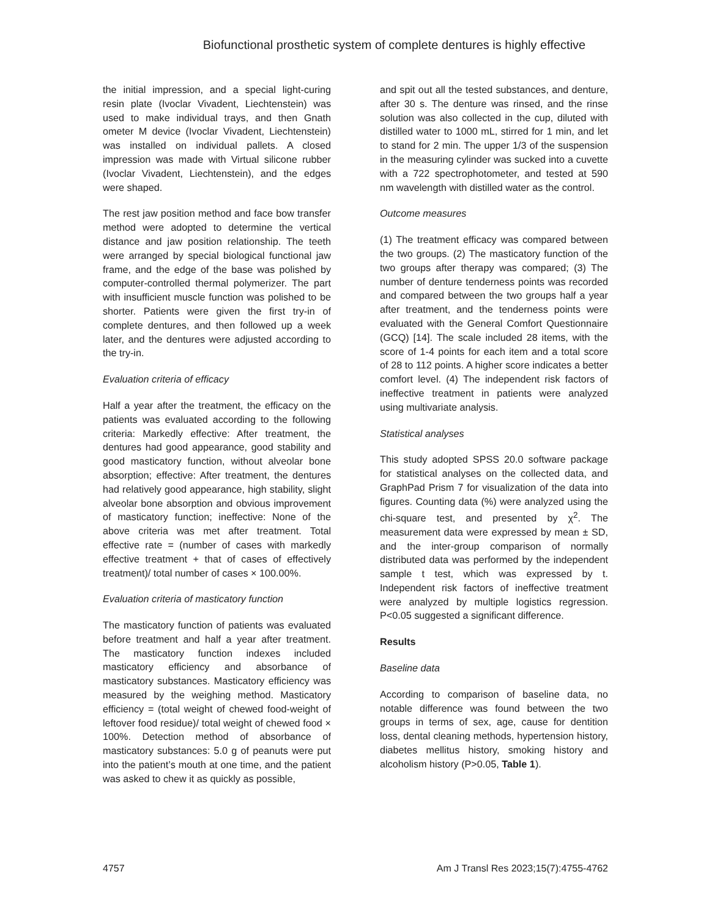Biofunctional prosthetic system of complete dentures is highly effective
the initial impression, and a special light-curing resin plate (Ivoclar Vivadent, Liechtenstein) was used to make individual trays, and then Gnath ometer M device (Ivoclar Vivadent, Liechtenstein) was installed on individual pallets. A closed impression was made with Virtual silicone rubber (Ivoclar Vivadent, Liechtenstein), and the edges were shaped.
The rest jaw position method and face bow transfer method were adopted to determine the vertical distance and jaw position relationship. The teeth were arranged by special biological functional jaw frame, and the edge of the base was polished by computer-controlled thermal polymerizer. The part with insufficient muscle function was polished to be shorter. Patients were given the first try-in of complete dentures, and then followed up a week later, and the dentures were adjusted according to the try-in.
Evaluation criteria of efficacy
Half a year after the treatment, the efficacy on the patients was evaluated according to the following criteria: Markedly effective: After treatment, the dentures had good appearance, good stability and good masticatory function, without alveolar bone absorption; effective: After treatment, the dentures had relatively good appearance, high stability, slight alveolar bone absorption and obvious improvement of masticatory function; ineffective: None of the above criteria was met after treatment. Total effective rate = (number of cases with markedly effective treatment + that of cases of effectively treatment)/ total number of cases × 100.00%.
Evaluation criteria of masticatory function
The masticatory function of patients was evaluated before treatment and half a year after treatment. The masticatory function indexes included masticatory efficiency and absorbance of masticatory substances. Masticatory efficiency was measured by the weighing method. Masticatory efficiency = (total weight of chewed food-weight of leftover food residue)/ total weight of chewed food × 100%. Detection method of absorbance of masticatory substances: 5.0 g of peanuts were put into the patient’s mouth at one time, and the patient was asked to chew it as quickly as possible,
and spit out all the tested substances, and denture, after 30 s. The denture was rinsed, and the rinse solution was also collected in the cup, diluted with distilled water to 1000 mL, stirred for 1 min, and let to stand for 2 min. The upper 1/3 of the suspension in the measuring cylinder was sucked into a cuvette with a 722 spectrophotometer, and tested at 590 nm wavelength with distilled water as the control.
Outcome measures
(1) The treatment efficacy was compared between the two groups. (2) The masticatory function of the two groups after therapy was compared; (3) The number of denture tenderness points was recorded and compared between the two groups half a year after treatment, and the tenderness points were evaluated with the General Comfort Questionnaire (GCQ) [14]. The scale included 28 items, with the score of 1-4 points for each item and a total score of 28 to 112 points. A higher score indicates a better comfort level. (4) The independent risk factors of ineffective treatment in patients were analyzed using multivariate analysis.
Statistical analyses
This study adopted SPSS 20.0 software package for statistical analyses on the collected data, and GraphPad Prism 7 for visualization of the data into figures. Counting data (%) were analyzed using the chi-square test, and presented by χ<sup>2</sup>. The measurement data were expressed by mean ± SD, and the inter-group comparison of normally distributed data was performed by the independent sample t test, which was expressed by t. Independent risk factors of ineffective treatment were analyzed by multiple logistics regression. P<0.05 suggested a significant difference.
Results
Baseline data
According to comparison of baseline data, no notable difference was found between the two groups in terms of sex, age, cause for dentition loss, dental cleaning methods, hypertension history, diabetes mellitus history, smoking history and alcoholism history (P>0.05, Table 1).
4757 Am J Transl Res 2023;15(7):4755-4762